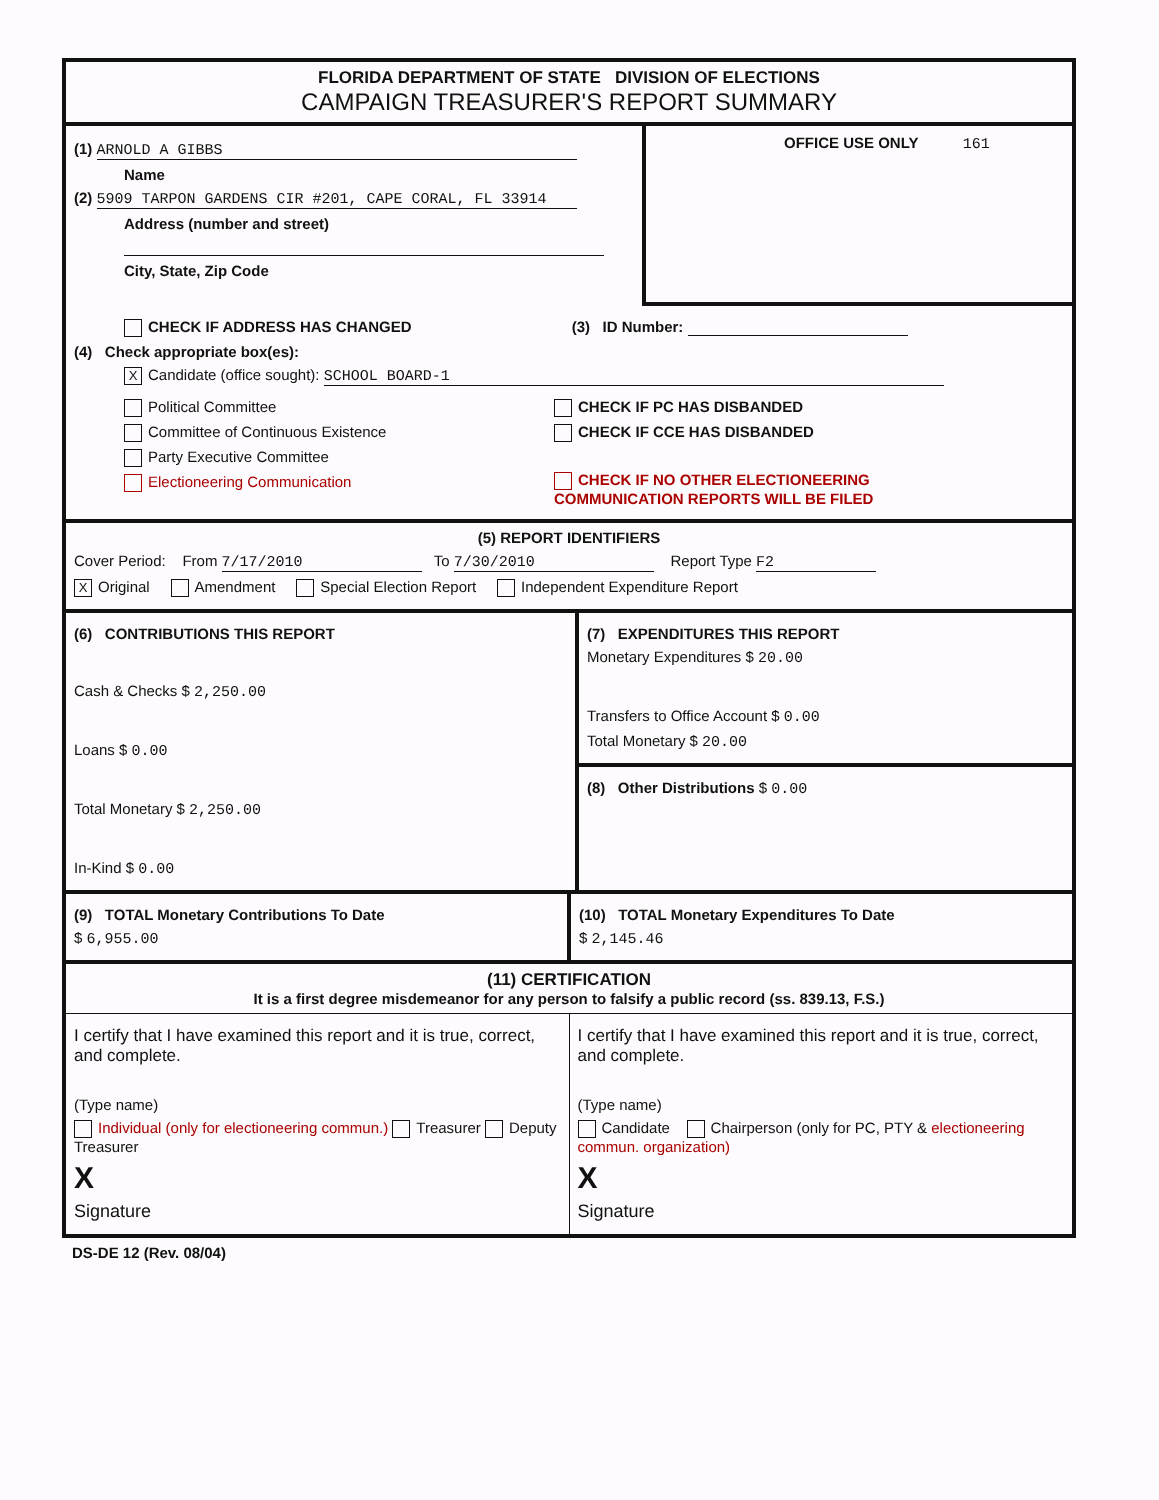FLORIDA DEPARTMENT OF STATE DIVISION OF ELECTIONS
CAMPAIGN TREASURER'S REPORT SUMMARY
(1) ARNOLD A GIBBS
Name
(2) 5909 TARPON GARDENS CIR #201, CAPE CORAL, FL 33914
Address (number and street)
City, State, Zip Code
OFFICE USE ONLY 161
CHECK IF ADDRESS HAS CHANGED (3) ID Number:
(4) Check appropriate box(es):
X Candidate (office sought): SCHOOL BOARD-1
Political Committee
Committee of Continuous Existence
Party Executive Committee
Electioneering Communication
CHECK IF PC HAS DISBANDED
CHECK IF CCE HAS DISBANDED
CHECK IF NO OTHER ELECTIONEERING
COMMUNICATION REPORTS WILL BE FILED
(5) REPORT IDENTIFIERS
Cover Period: From 7/17/2010 To 7/30/2010 Report Type F2
X Original Amendment Special Election Report Independent Expenditure Report
(6) CONTRIBUTIONS THIS REPORT
Cash & Checks $ 2,250.00
Loans $ 0.00
Total Monetary $ 2,250.00
In-Kind $ 0.00
(7) EXPENDITURES THIS REPORT
Monetary Expenditures $ 20.00
Transfers to Office Account $ 0.00
Total Monetary $ 20.00
(8) Other Distributions $ 0.00
(9) TOTAL Monetary Contributions To Date
$ 6,955.00
(10) TOTAL Monetary Expenditures To Date
$ 2,145.46
(11) CERTIFICATION
It is a first degree misdemeanor for any person to falsify a public record (ss. 839.13, F.S.)
I certify that I have examined this report and it is true, correct, and complete.
(Type name)
Individual (only for electioneering commun.) Treasurer Deputy Treasurer
X
Signature
I certify that I have examined this report and it is true, correct, and complete.
(Type name)
Candidate Chairperson (only for PC, PTY & electioneering commun. organization)
X
Signature
DS-DE 12 (Rev. 08/04)